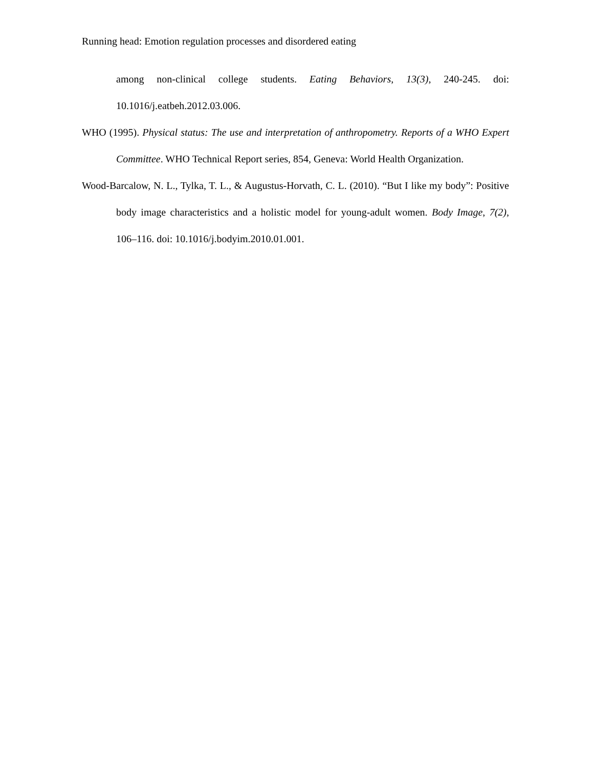Running head: Emotion regulation processes and disordered eating
among non-clinical college students. Eating Behaviors, 13(3), 240-245. doi: 10.1016/j.eatbeh.2012.03.006.
WHO (1995). Physical status: The use and interpretation of anthropometry. Reports of a WHO Expert Committee. WHO Technical Report series, 854, Geneva: World Health Organization.
Wood-Barcalow, N. L., Tylka, T. L., & Augustus-Horvath, C. L. (2010). “But I like my body”: Positive body image characteristics and a holistic model for young-adult women. Body Image, 7(2), 106–116. doi: 10.1016/j.bodyim.2010.01.001.